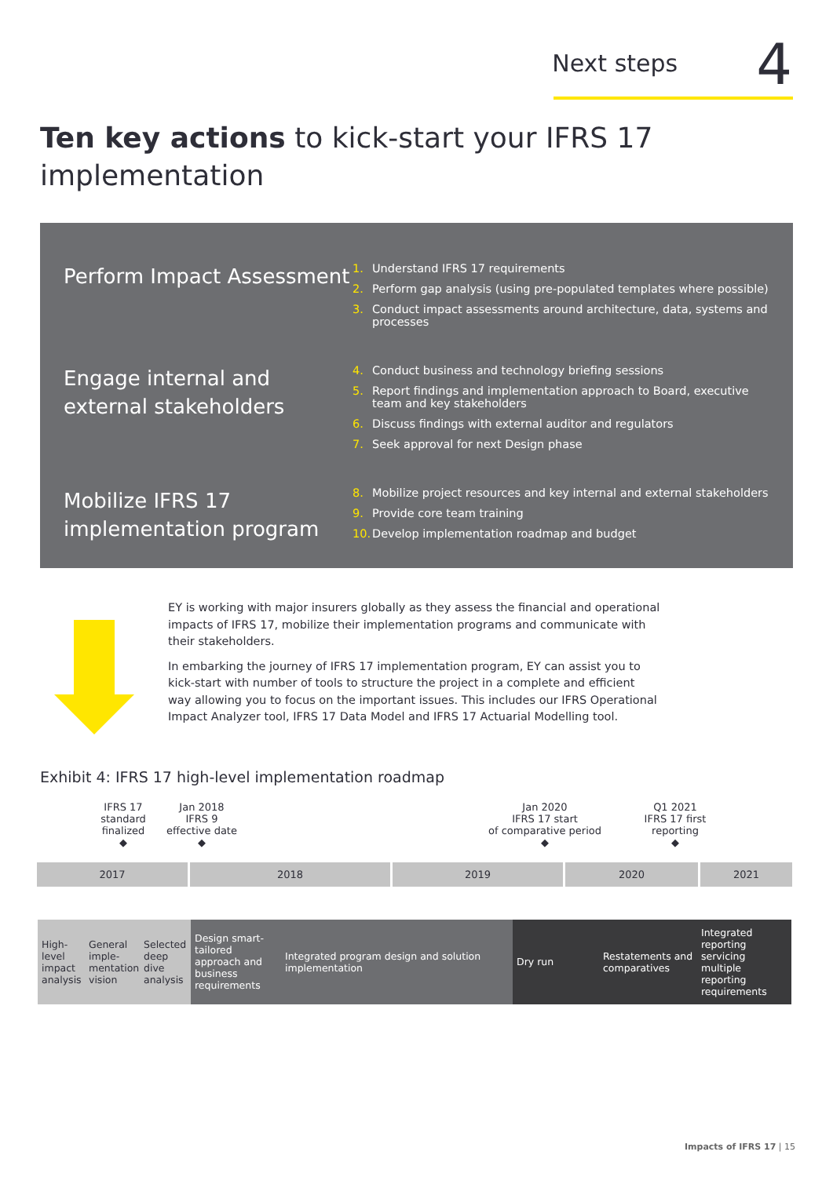Next steps
4
Ten key actions to kick-start your IFRS 17 implementation
Perform Impact Assessment
1. Understand IFRS 17 requirements
2. Perform gap analysis (using pre-populated templates where possible)
3. Conduct impact assessments around architecture, data, systems and processes
Engage internal and external stakeholders
4. Conduct business and technology briefing sessions
5. Report findings and implementation approach to Board, executive team and key stakeholders
6. Discuss findings with external auditor and regulators
7. Seek approval for next Design phase
Mobilize IFRS 17 implementation program
8. Mobilize project resources and key internal and external stakeholders
9. Provide core team training
10. Develop implementation roadmap and budget
EY is working with major insurers globally as they assess the financial and operational impacts of IFRS 17, mobilize their implementation programs and communicate with their stakeholders.
In embarking the journey of IFRS 17 implementation program, EY can assist you to kick-start with number of tools to structure the project in a complete and efficient way allowing you to focus on the important issues. This includes our IFRS Operational Impact Analyzer tool, IFRS 17 Data Model and IFRS 17 Actuarial Modelling tool.
Exhibit 4: IFRS 17 high-level implementation roadmap
IFRS 17 standard finalized
◆
Jan 2018
IFRS 9
effective date
◆
Jan 2020
IFRS 17 start
of comparative period
◆
Q1 2021
IFRS 17 first
reporting
◆
2017 2018 2019 2020 2021
High-level impact analysis
General imple-mentation vision
Selected deep dive analysis
Design smart-tailored approach and business requirements
Integrated program design and solution implementation
Dry run Restatements and comparatives
Integrated reporting servicing multiple reporting requirements
Impacts of IFRS 17 | 15